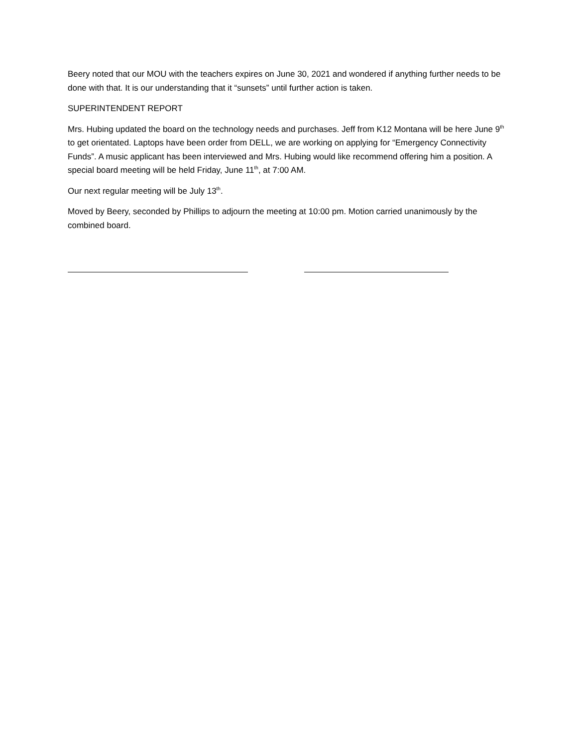Beery noted that our MOU with the teachers expires on June 30, 2021 and wondered if anything further needs to be done with that. It is our understanding that it “sunsets” until further action is taken.
SUPERINTENDENT REPORT
Mrs. Hubing updated the board on the technology needs and purchases. Jeff from K12 Montana will be here June 9<sup>th</sup> to get orientated. Laptops have been order from DELL, we are working on applying for “Emergency Connectivity Funds”. A music applicant has been interviewed and Mrs. Hubing would like recommend offering him a position. A special board meeting will be held Friday, June 11<sup>th</sup>, at 7:00 AM.
Our next regular meeting will be July 13<sup>th</sup>.
Moved by Beery, seconded by Phillips to adjourn the meeting at 10:00 pm. Motion carried unanimously by the combined board.